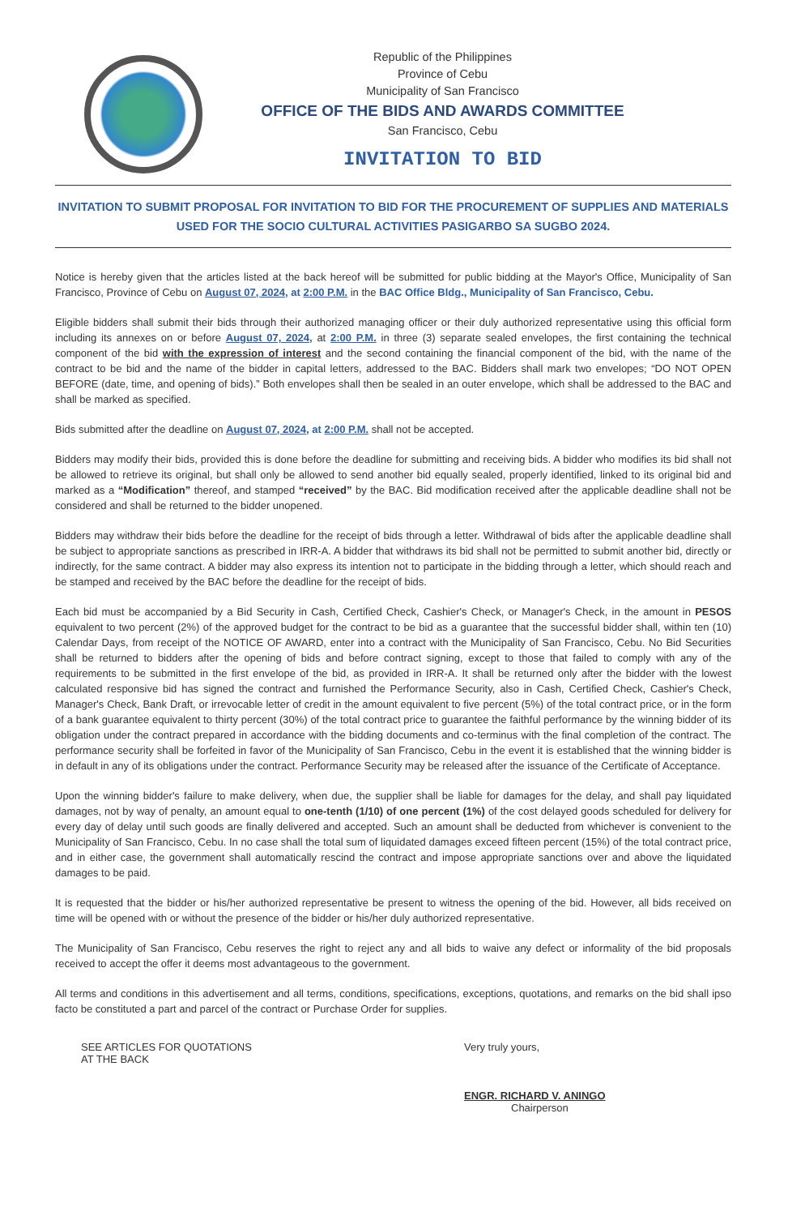Republic of the Philippines
Province of Cebu
Municipality of San Francisco
OFFICE OF THE BIDS AND AWARDS COMMITTEE
San Francisco, Cebu
INVITATION TO BID
INVITATION TO SUBMIT PROPOSAL FOR INVITATION TO BID FOR THE PROCUREMENT OF SUPPLIES AND MATERIALS USED FOR THE SOCIO CULTURAL ACTIVITIES PASIGARBO SA SUGBO 2024.
Notice is hereby given that the articles listed at the back hereof will be submitted for public bidding at the Mayor's Office, Municipality of San Francisco, Province of Cebu on August 07, 2024, at 2:00 P.M. in the BAC Office Bldg., Municipality of San Francisco, Cebu.
Eligible bidders shall submit their bids through their authorized managing officer or their duly authorized representative using this official form including its annexes on or before August 07, 2024, at 2:00 P.M. in three (3) separate sealed envelopes, the first containing the technical component of the bid with the expression of interest and the second containing the financial component of the bid, with the name of the contract to be bid and the name of the bidder in capital letters, addressed to the BAC. Bidders shall mark two envelopes; “DO NOT OPEN BEFORE (date, time, and opening of bids).” Both envelopes shall then be sealed in an outer envelope, which shall be addressed to the BAC and shall be marked as specified.
Bids submitted after the deadline on August 07, 2024, at 2:00 P.M. shall not be accepted.
Bidders may modify their bids, provided this is done before the deadline for submitting and receiving bids. A bidder who modifies its bid shall not be allowed to retrieve its original, but shall only be allowed to send another bid equally sealed, properly identified, linked to its original bid and marked as a “Modification” thereof, and stamped “received” by the BAC. Bid modification received after the applicable deadline shall not be considered and shall be returned to the bidder unopened.
Bidders may withdraw their bids before the deadline for the receipt of bids through a letter. Withdrawal of bids after the applicable deadline shall be subject to appropriate sanctions as prescribed in IRR-A. A bidder that withdraws its bid shall not be permitted to submit another bid, directly or indirectly, for the same contract. A bidder may also express its intention not to participate in the bidding through a letter, which should reach and be stamped and received by the BAC before the deadline for the receipt of bids.
Each bid must be accompanied by a Bid Security in Cash, Certified Check, Cashier's Check, or Manager's Check, in the amount in PESOS equivalent to two percent (2%) of the approved budget for the contract to be bid as a guarantee that the successful bidder shall, within ten (10) Calendar Days, from receipt of the NOTICE OF AWARD, enter into a contract with the Municipality of San Francisco, Cebu. No Bid Securities shall be returned to bidders after the opening of bids and before contract signing, except to those that failed to comply with any of the requirements to be submitted in the first envelope of the bid, as provided in IRR-A. It shall be returned only after the bidder with the lowest calculated responsive bid has signed the contract and furnished the Performance Security, also in Cash, Certified Check, Cashier's Check, Manager's Check, Bank Draft, or irrevocable letter of credit in the amount equivalent to five percent (5%) of the total contract price, or in the form of a bank guarantee equivalent to thirty percent (30%) of the total contract price to guarantee the faithful performance by the winning bidder of its obligation under the contract prepared in accordance with the bidding documents and co-terminus with the final completion of the contract. The performance security shall be forfeited in favor of the Municipality of San Francisco, Cebu in the event it is established that the winning bidder is in default in any of its obligations under the contract. Performance Security may be released after the issuance of the Certificate of Acceptance.
Upon the winning bidder's failure to make delivery, when due, the supplier shall be liable for damages for the delay, and shall pay liquidated damages, not by way of penalty, an amount equal to one-tenth (1/10) of one percent (1%) of the cost delayed goods scheduled for delivery for every day of delay until such goods are finally delivered and accepted. Such an amount shall be deducted from whichever is convenient to the Municipality of San Francisco, Cebu. In no case shall the total sum of liquidated damages exceed fifteen percent (15%) of the total contract price, and in either case, the government shall automatically rescind the contract and impose appropriate sanctions over and above the liquidated damages to be paid.
It is requested that the bidder or his/her authorized representative be present to witness the opening of the bid. However, all bids received on time will be opened with or without the presence of the bidder or his/her duly authorized representative.
The Municipality of San Francisco, Cebu reserves the right to reject any and all bids to waive any defect or informality of the bid proposals received to accept the offer it deems most advantageous to the government.
All terms and conditions in this advertisement and all terms, conditions, specifications, exceptions, quotations, and remarks on the bid shall ipso facto be constituted a part and parcel of the contract or Purchase Order for supplies.
SEE ARTICLES FOR QUOTATIONS
AT THE BACK
Very truly yours,
ENGR. RICHARD V. ANINGO
Chairperson